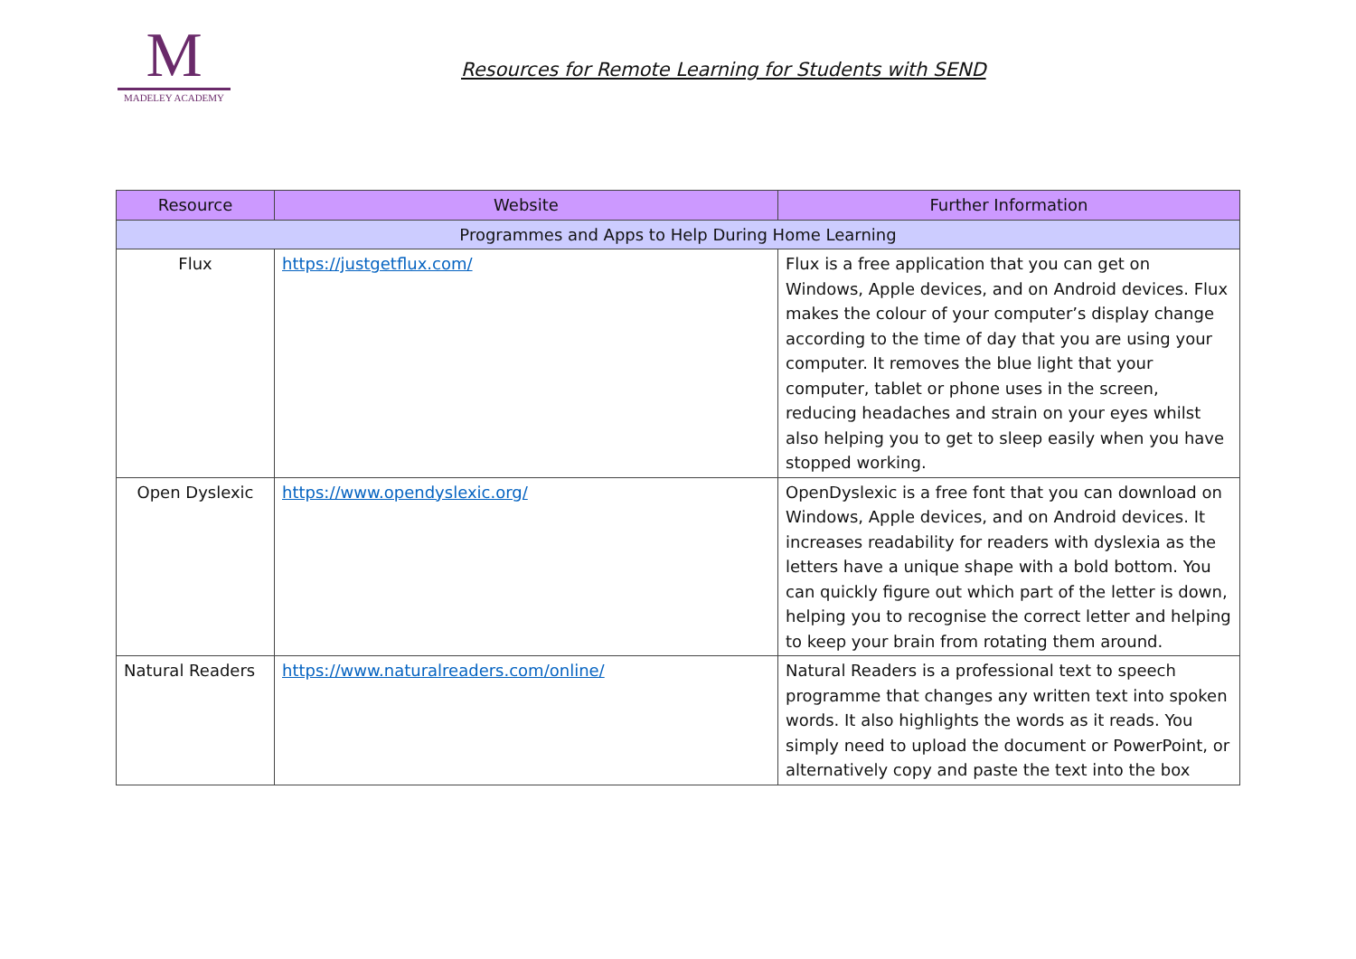M
MADELEY ACADEMY
Resources for Remote Learning for Students with SEND
| Resource | Website | Further Information |
| --- | --- | --- |
| Programmes and Apps to Help During Home Learning | | |
| Flux | https://justgetflux.com/ | Flux is a free application that you can get on Windows, Apple devices, and on Android devices. Flux makes the colour of your computer’s display change according to the time of day that you are using your computer. It removes the blue light that your computer, tablet or phone uses in the screen, reducing headaches and strain on your eyes whilst also helping you to get to sleep easily when you have stopped working. |
| Open Dyslexic | https://www.opendyslexic.org/ | OpenDyslexic is a free font that you can download on Windows, Apple devices, and on Android devices. It increases readability for readers with dyslexia as the letters have a unique shape with a bold bottom. You can quickly figure out which part of the letter is down, helping you to recognise the correct letter and helping to keep your brain from rotating them around. |
| Natural Readers | https://www.naturalreaders.com/online/ | Natural Readers is a professional text to speech programme that changes any written text into spoken words. It also highlights the words as it reads. You simply need to upload the document or PowerPoint, or alternatively copy and paste the text into the box |